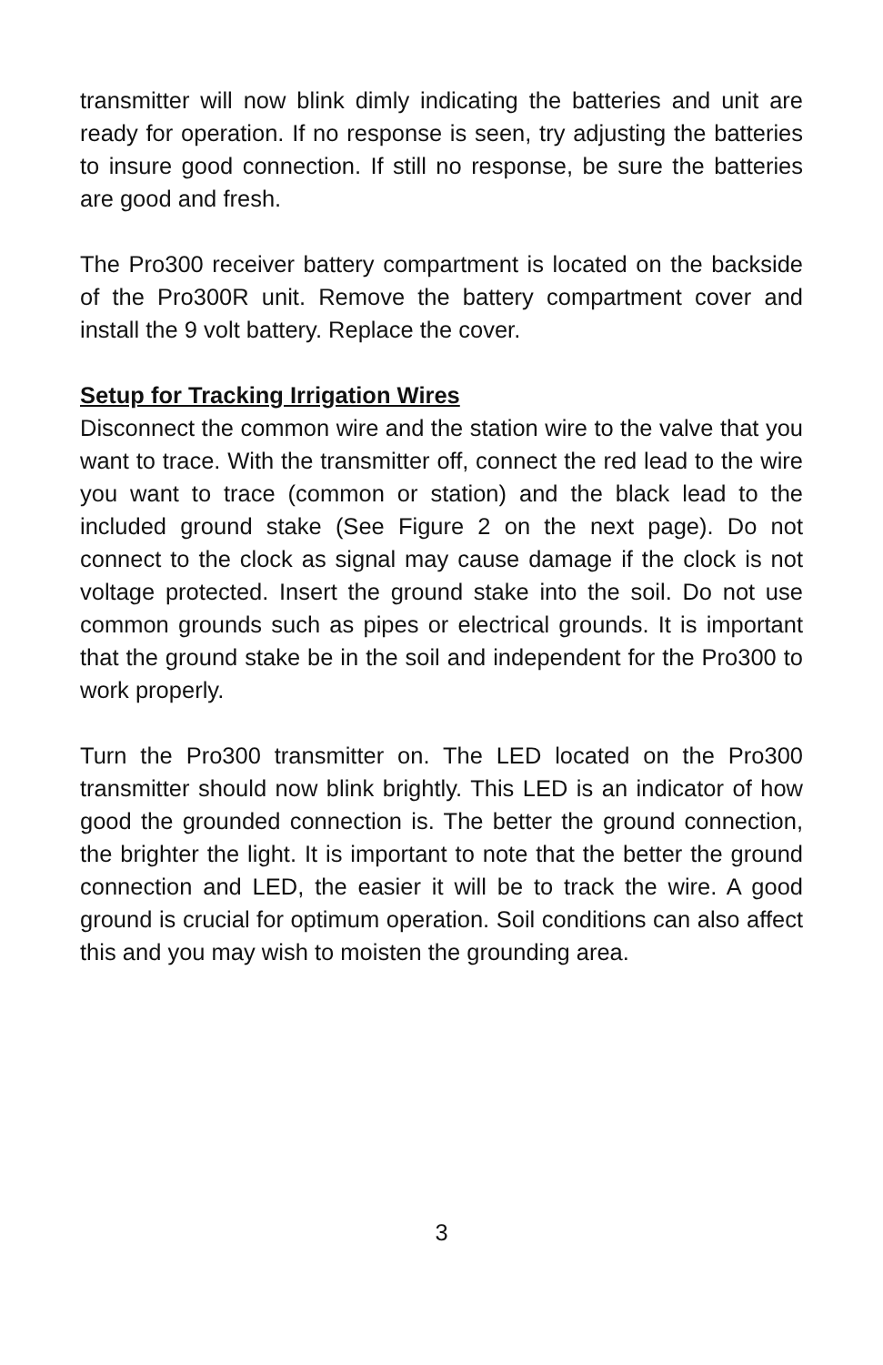transmitter will now blink dimly indicating the batteries and unit are ready for operation. If no response is seen, try adjusting the batteries to insure good connection. If still no response, be sure the batteries are good and fresh.
The Pro300 receiver battery compartment is located on the backside of the Pro300R unit. Remove the battery compartment cover and install the 9 volt battery. Replace the cover.
Setup for Tracking Irrigation Wires
Disconnect the common wire and the station wire to the valve that you want to trace. With the transmitter off, connect the red lead to the wire you want to trace (common or station) and the black lead to the included ground stake (See Figure 2 on the next page). Do not connect to the clock as signal may cause damage if the clock is not voltage protected. Insert the ground stake into the soil. Do not use common grounds such as pipes or electrical grounds. It is important that the ground stake be in the soil and independent for the Pro300 to work properly.
Turn the Pro300 transmitter on. The LED located on the Pro300 transmitter should now blink brightly. This LED is an indicator of how good the grounded connection is. The better the ground connection, the brighter the light. It is important to note that the better the ground connection and LED, the easier it will be to track the wire. A good ground is crucial for optimum operation. Soil conditions can also affect this and you may wish to moisten the grounding area.
3